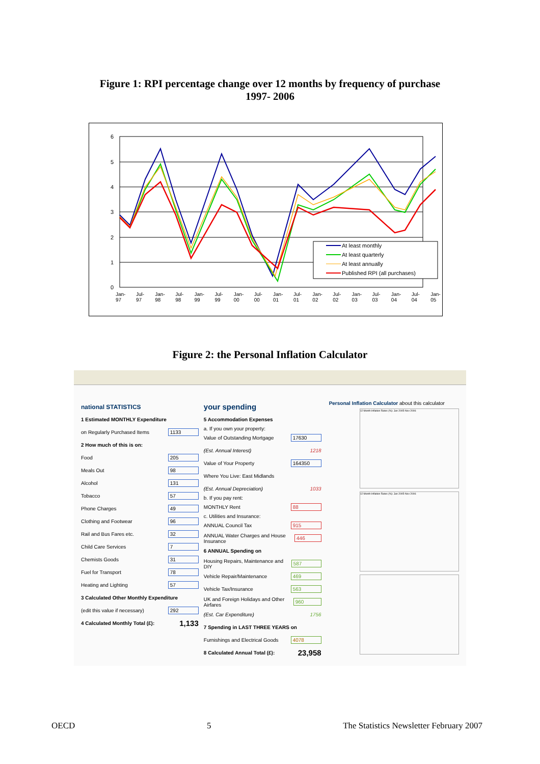Figure 1: RPI percentage change over 12 months by frequency of purchase
1997- 2006
6
5
4
3
2
1
0
At least monthly
At least quarterly
At least annually
Published RPI (all purchases)
Jan-97 Jul-97 Jan-98 Jul-98 Jan-99 Jul-99 Jan-00 Jul-00 Jan-01 Jul-01 Jan-02 Jul-02 Jan-03 Jul-03 Jan-04 Jul-04 Jan-05
Figure 2: the Personal Inflation Calculator
national STATISTICS
1 Estimated MONTHLY Expenditure
on Regularly Purchased Items 1133
2 How much of this is on:
Food 205
Meals Out 98
Alcohol 131
Tobacco 57
Phone Charges 49
Clothing and Footwear 96
Rail and Bus Fares etc. 32
Child Care Services 7
Chemists Goods 31
Fuel for Transport 78
Heating and Lighting 57
3 Calculated Other Monthly Expenditure
(edit this value if necessary) 292
4 Calculated Monthly Total (£): 1,133
your spending
5 Accommodation Expenses
a. If you own your property:
Value of Outstanding Mortgage 17630
(Est. Annual Interest) 1218
Value of Your Property 164350
Where You Live: East Midlands
(Est. Annual Depreciation) 1033
b. If you pay rent:
MONTHLY Rent 88
c. Utilities and Insurance:
ANNUAL Council Tax 915
ANNUAL Water Charges and House Insurance 446
6 ANNUAL Spending on
Housing Repairs, Maintenance and DIY 587
Vehicle Repair/Maintenance 469
Vehicle Tax/Insurance 563
UK and Foreign Holidays and Other Airfares 960
(Est. Car Expenditure) 1756
7 Spending in LAST THREE YEARS on
Furnishings and Electrical Goods 4078
8 Calculated Annual Total (£): 23,958
Personal Inflation Calculator about this calculator
12 Month Inflation Rates (%): Jan 2005-Nov 2006
12 Month Inflation Rates (%): Jan 2005-Nov 2006
OECD 5 The Statistics Newsletter February 2007